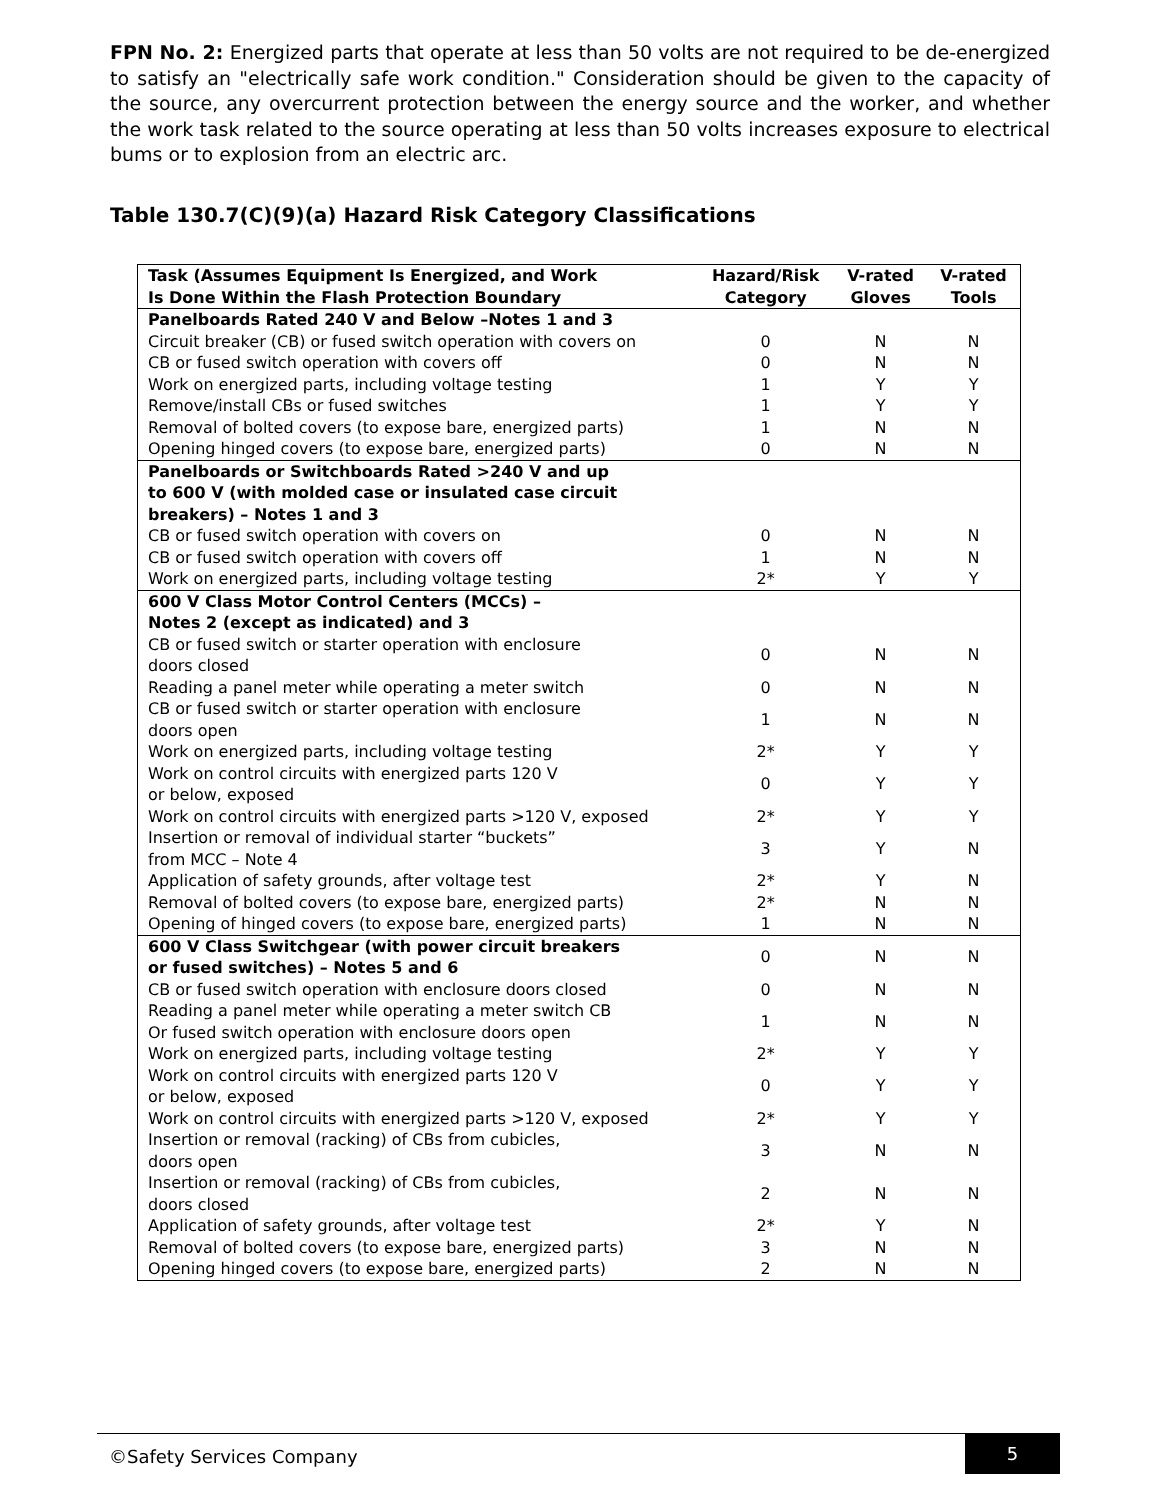FPN No. 2: Energized parts that operate at less than 50 volts are not required to be de-energized to satisfy an "electrically safe work condition." Consideration should be given to the capacity of the source, any overcurrent protection between the energy source and the worker, and whether the work task related to the source operating at less than 50 volts increases exposure to electrical bums or to explosion from an electric arc.
Table 130.7(C)(9)(a) Hazard Risk Category Classifications
| Task (Assumes Equipment Is Energized, and Work Is Done Within the Flash Protection Boundary | Hazard/Risk Category | V-rated Gloves | V-rated Tools |
| --- | --- | --- | --- |
| Panelboards Rated 240 V and Below –Notes 1 and 3 | | | |
| Circuit breaker (CB) or fused switch operation with covers on | 0 | N | N |
| CB or fused switch operation with covers off | 0 | N | N |
| Work on energized parts, including voltage testing | 1 | Y | Y |
| Remove/install CBs or fused switches | 1 | Y | Y |
| Removal of bolted covers (to expose bare, energized parts) | 1 | N | N |
| Opening hinged covers (to expose bare, energized parts) | 0 | N | N |
| Panelboards or Switchboards Rated >240 V and up to 600 V (with molded case or insulated case circuit breakers) – Notes 1 and 3 | | | |
| CB or fused switch operation with covers on | 0 | N | N |
| CB or fused switch operation with covers off | 1 | N | N |
| Work on energized parts, including voltage testing | 2* | Y | Y |
| 600 V Class Motor Control Centers (MCCs) – Notes 2 (except as indicated) and 3 | | | |
| CB or fused switch or starter operation with enclosure doors closed | 0 | N | N |
| Reading a panel meter while operating a meter switch | 0 | N | N |
| CB or fused switch or starter operation with enclosure doors open | 1 | N | N |
| Work on energized parts, including voltage testing | 2* | Y | Y |
| Work on control circuits with energized parts 120 V or below, exposed | 0 | Y | Y |
| Work on control circuits with energized parts >120 V, exposed | 2* | Y | Y |
| Insertion or removal of individual starter “buckets” from MCC – Note 4 | 3 | Y | N |
| Application of safety grounds, after voltage test | 2* | Y | N |
| Removal of bolted covers (to expose bare, energized parts) | 2* | N | N |
| Opening of hinged covers (to expose bare, energized parts) | 1 | N | N |
| 600 V Class Switchgear (with power circuit breakers or fused switches) – Notes 5 and 6 | 0 | N | N |
| CB or fused switch operation with enclosure doors closed | 0 | N | N |
| Reading a panel meter while operating a meter switch CB Or fused switch operation with enclosure doors open | 1 | N | N |
| Work on energized parts, including voltage testing | 2* | Y | Y |
| Work on control circuits with energized parts 120 V or below, exposed | 0 | Y | Y |
| Work on control circuits with energized parts >120 V, exposed | 2* | Y | Y |
| Insertion or removal (racking) of CBs from cubicles, doors open | 3 | N | N |
| Insertion or removal (racking) of CBs from cubicles, doors closed | 2 | N | N |
| Application of safety grounds, after voltage test | 2* | Y | N |
| Removal of bolted covers (to expose bare, energized parts) | 3 | N | N |
| Opening hinged covers (to expose bare, energized parts) | 2 | N | N |
©Safety Services Company
5